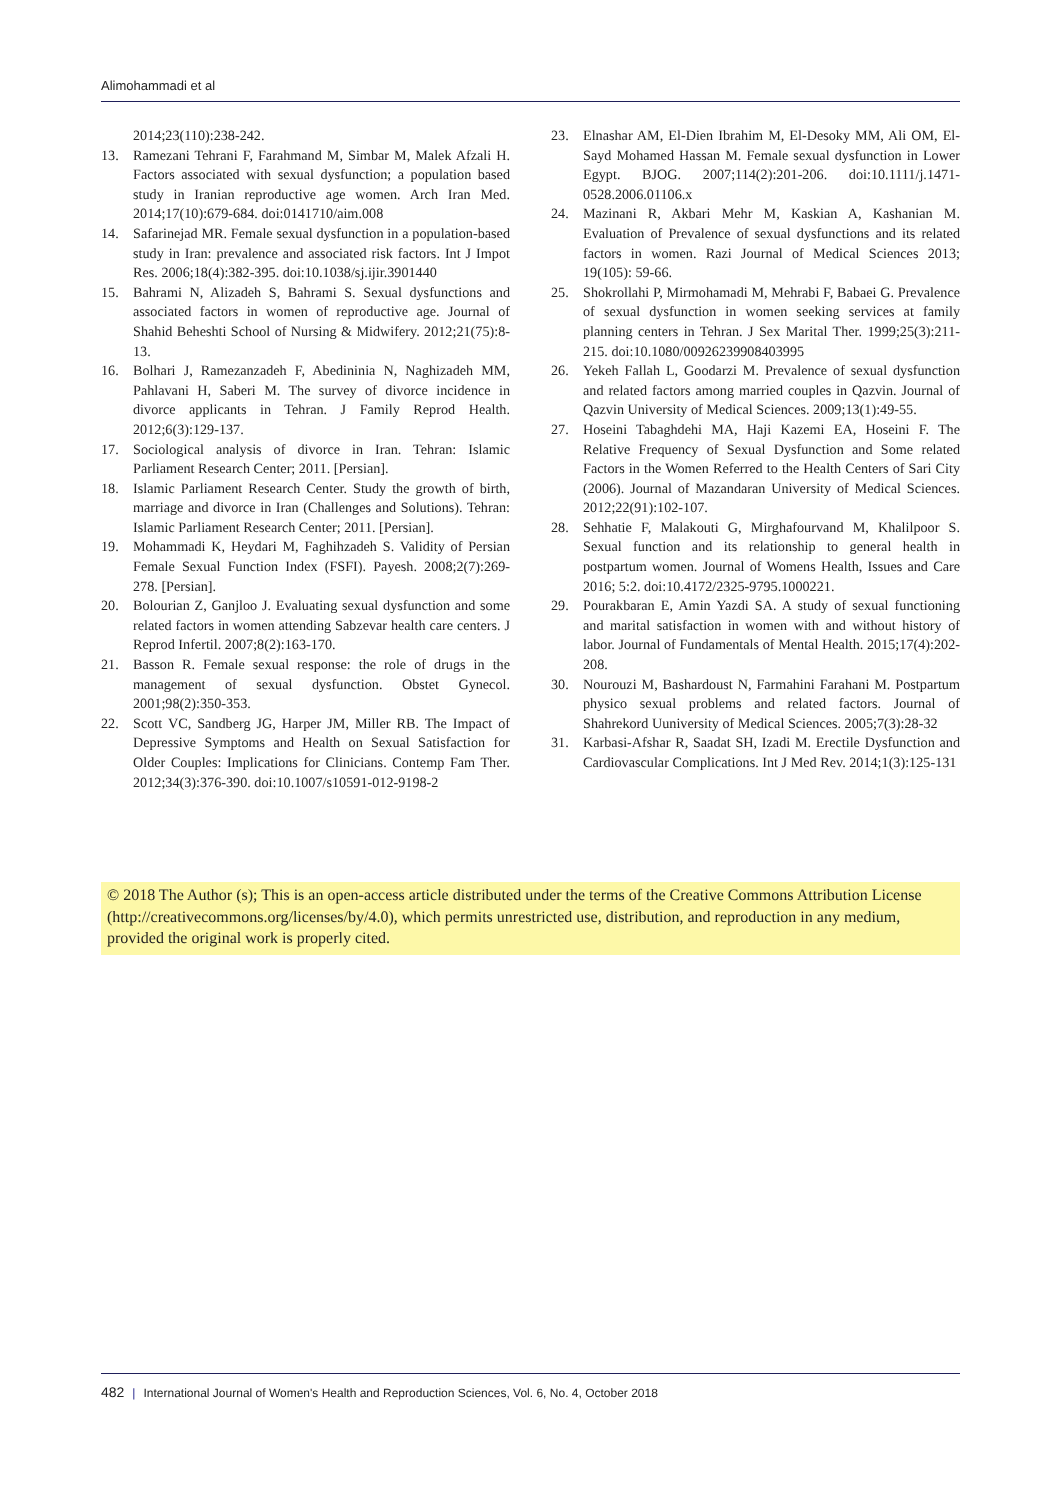Alimohammadi et al
2014;23(110):238-242.
13. Ramezani Tehrani F, Farahmand M, Simbar M, Malek Afzali H. Factors associated with sexual dysfunction; a population based study in Iranian reproductive age women. Arch Iran Med. 2014;17(10):679-684. doi:0141710/aim.008
14. Safarinejad MR. Female sexual dysfunction in a population-based study in Iran: prevalence and associated risk factors. Int J Impot Res. 2006;18(4):382-395. doi:10.1038/sj.ijir.3901440
15. Bahrami N, Alizadeh S, Bahrami S. Sexual dysfunctions and associated factors in women of reproductive age. Journal of Shahid Beheshti School of Nursing & Midwifery. 2012;21(75):8-13.
16. Bolhari J, Ramezanzadeh F, Abedininia N, Naghizadeh MM, Pahlavani H, Saberi M. The survey of divorce incidence in divorce applicants in Tehran. J Family Reprod Health. 2012;6(3):129-137.
17. Sociological analysis of divorce in Iran. Tehran: Islamic Parliament Research Center; 2011. [Persian].
18. Islamic Parliament Research Center. Study the growth of birth, marriage and divorce in Iran (Challenges and Solutions). Tehran: Islamic Parliament Research Center; 2011. [Persian].
19. Mohammadi K, Heydari M, Faghihzadeh S. Validity of Persian Female Sexual Function Index (FSFI). Payesh. 2008;2(7):269-278. [Persian].
20. Bolourian Z, Ganjloo J. Evaluating sexual dysfunction and some related factors in women attending Sabzevar health care centers. J Reprod Infertil. 2007;8(2):163-170.
21. Basson R. Female sexual response: the role of drugs in the management of sexual dysfunction. Obstet Gynecol. 2001;98(2):350-353.
22. Scott VC, Sandberg JG, Harper JM, Miller RB. The Impact of Depressive Symptoms and Health on Sexual Satisfaction for Older Couples: Implications for Clinicians. Contemp Fam Ther. 2012;34(3):376-390. doi:10.1007/s10591-012-9198-2
23. Elnashar AM, El-Dien Ibrahim M, El-Desoky MM, Ali OM, El-Sayd Mohamed Hassan M. Female sexual dysfunction in Lower Egypt. BJOG. 2007;114(2):201-206. doi:10.1111/j.1471-0528.2006.01106.x
24. Mazinani R, Akbari Mehr M, Kaskian A, Kashanian M. Evaluation of Prevalence of sexual dysfunctions and its related factors in women. Razi Journal of Medical Sciences 2013; 19(105): 59-66.
25. Shokrollahi P, Mirmohamadi M, Mehrabi F, Babaei G. Prevalence of sexual dysfunction in women seeking services at family planning centers in Tehran. J Sex Marital Ther. 1999;25(3):211-215. doi:10.1080/00926239908403995
26. Yekeh Fallah L, Goodarzi M. Prevalence of sexual dysfunction and related factors among married couples in Qazvin. Journal of Qazvin University of Medical Sciences. 2009;13(1):49-55.
27. Hoseini Tabaghdehi MA, Haji Kazemi EA, Hoseini F. The Relative Frequency of Sexual Dysfunction and Some related Factors in the Women Referred to the Health Centers of Sari City (2006). Journal of Mazandaran University of Medical Sciences. 2012;22(91):102-107.
28. Sehhatie F, Malakouti G, Mirghafourvand M, Khalilpoor S. Sexual function and its relationship to general health in postpartum women. Journal of Womens Health, Issues and Care 2016; 5:2. doi:10.4172/2325-9795.1000221.
29. Pourakbaran E, Amin Yazdi SA. A study of sexual functioning and marital satisfaction in women with and without history of labor. Journal of Fundamentals of Mental Health. 2015;17(4):202-208.
30. Nourouzi M, Bashardoust N, Farmahini Farahani M. Postpartum physico sexual problems and related factors. Journal of Shahrekord Uuniversity of Medical Sciences. 2005;7(3):28-32
31. Karbasi-Afshar R, Saadat SH, Izadi M. Erectile Dysfunction and Cardiovascular Complications. Int J Med Rev. 2014;1(3):125-131
© 2018 The Author (s); This is an open-access article distributed under the terms of the Creative Commons Attribution License (http://creativecommons.org/licenses/by/4.0), which permits unrestricted use, distribution, and reproduction in any medium, provided the original work is properly cited.
482 | International Journal of Women's Health and Reproduction Sciences, Vol. 6, No. 4, October 2018